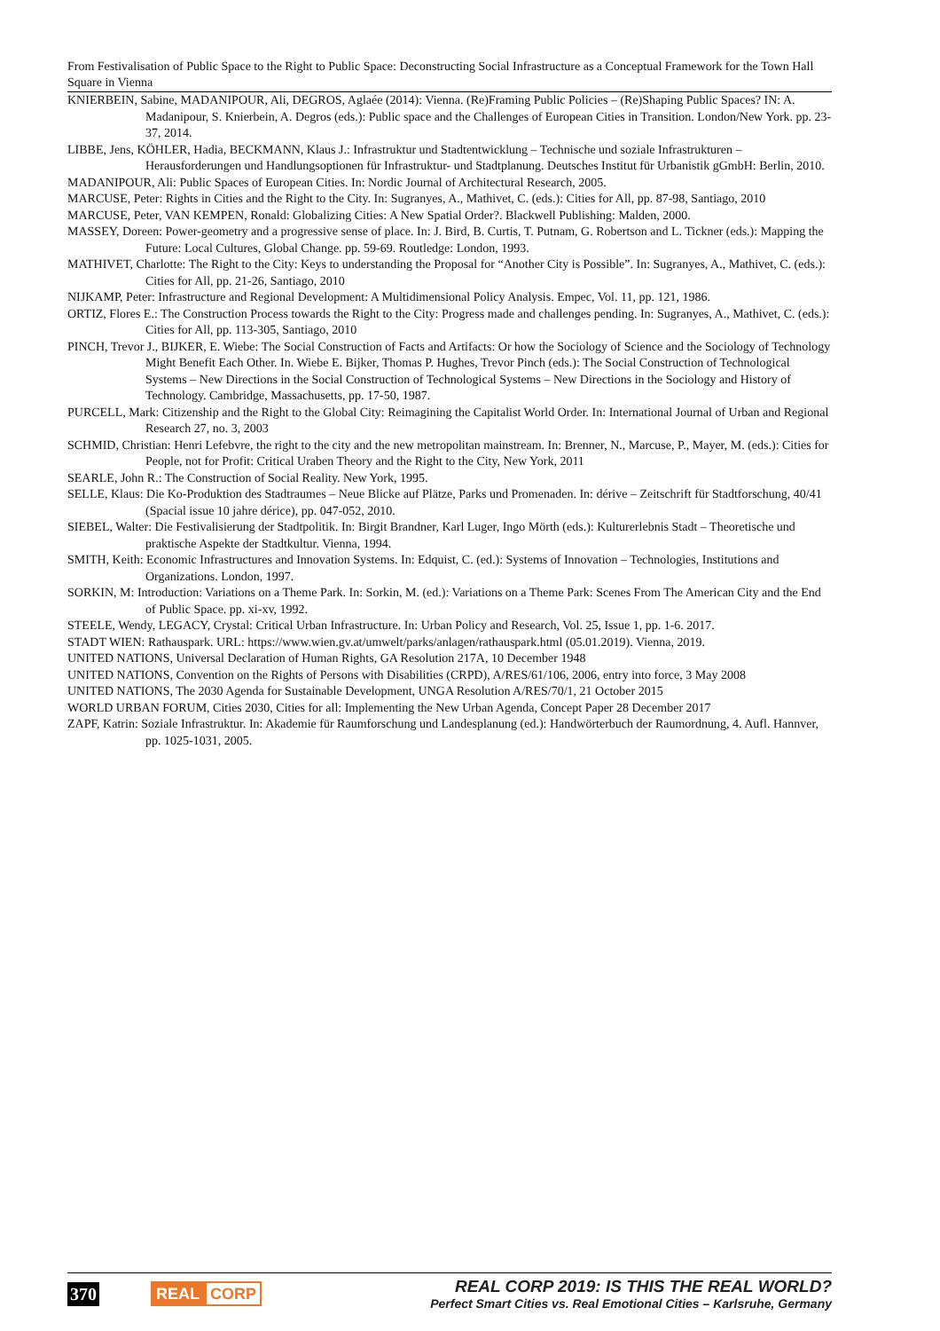From Festivalisation of Public Space to the Right to Public Space: Deconstructing Social Infrastructure as a Conceptual Framework for the Town Hall Square in Vienna
KNIERBEIN, Sabine, MADANIPOUR, Ali, DEGROS, Aglaée (2014): Vienna. (Re)Framing Public Policies – (Re)Shaping Public Spaces? IN: A. Madanipour, S. Knierbein, A. Degros (eds.): Public space and the Challenges of European Cities in Transition. London/New York. pp. 23-37, 2014.
LIBBE, Jens, KÖHLER, Hadia, BECKMANN, Klaus J.: Infrastruktur und Stadtentwicklung – Technische und soziale Infrastrukturen – Herausforderungen und Handlungsoptionen für Infrastruktur- und Stadtplanung. Deutsches Institut für Urbanistik gGmbH: Berlin, 2010.
MADANIPOUR, Ali: Public Spaces of European Cities. In: Nordic Journal of Architectural Research, 2005.
MARCUSE, Peter: Rights in Cities and the Right to the City. In: Sugranyes, A., Mathivet, C. (eds.): Cities for All, pp. 87-98, Santiago, 2010
MARCUSE, Peter, VAN KEMPEN, Ronald: Globalizing Cities: A New Spatial Order?. Blackwell Publishing: Malden, 2000.
MASSEY, Doreen: Power-geometry and a progressive sense of place. In: J. Bird, B. Curtis, T. Putnam, G. Robertson and L. Tickner (eds.): Mapping the Future: Local Cultures, Global Change. pp. 59-69. Routledge: London, 1993.
MATHIVET, Charlotte: The Right to the City: Keys to understanding the Proposal for “Another City is Possible”. In: Sugranyes, A., Mathivet, C. (eds.): Cities for All, pp. 21-26, Santiago, 2010
NIJKAMP, Peter: Infrastructure and Regional Development: A Multidimensional Policy Analysis. Empec, Vol. 11, pp. 121, 1986.
ORTIZ, Flores E.: The Construction Process towards the Right to the City: Progress made and challenges pending. In: Sugranyes, A., Mathivet, C. (eds.): Cities for All, pp. 113-305, Santiago, 2010
PINCH, Trevor J., BIJKER, E. Wiebe: The Social Construction of Facts and Artifacts: Or how the Sociology of Science and the Sociology of Technology Might Benefit Each Other. In. Wiebe E. Bijker, Thomas P. Hughes, Trevor Pinch (eds.): The Social Construction of Technological Systems – New Directions in the Social Construction of Technological Systems – New Directions in the Sociology and History of Technology. Cambridge, Massachusetts, pp. 17-50, 1987.
PURCELL, Mark: Citizenship and the Right to the Global City: Reimagining the Capitalist World Order. In: International Journal of Urban and Regional Research 27, no. 3, 2003
SCHMID, Christian: Henri Lefebvre, the right to the city and the new metropolitan mainstream. In: Brenner, N., Marcuse, P., Mayer, M. (eds.): Cities for People, not for Profit: Critical Uraben Theory and the Right to the City, New York, 2011
SEARLE, John R.: The Construction of Social Reality. New York, 1995.
SELLE, Klaus: Die Ko-Produktion des Stadtraumes – Neue Blicke auf Plätze, Parks und Promenaden. In: dérive – Zeitschrift für Stadtforschung, 40/41 (Spacial issue 10 jahre dérice), pp. 047-052, 2010.
SIEBEL, Walter: Die Festivalisierung der Stadtpolitik. In: Birgit Brandner, Karl Luger, Ingo Mörth (eds.): Kulturerlebnis Stadt – Theoretische und praktische Aspekte der Stadtkultur. Vienna, 1994.
SMITH, Keith: Economic Infrastructures and Innovation Systems. In: Edquist, C. (ed.): Systems of Innovation – Technologies, Institutions and Organizations. London, 1997.
SORKIN, M: Introduction: Variations on a Theme Park. In: Sorkin, M. (ed.): Variations on a Theme Park: Scenes From The American City and the End of Public Space. pp. xi-xv, 1992.
STEELE, Wendy, LEGACY, Crystal: Critical Urban Infrastructure. In: Urban Policy and Research, Vol. 25, Issue 1, pp. 1-6. 2017.
STADT WIEN: Rathauspark. URL: https://www.wien.gv.at/umwelt/parks/anlagen/rathauspark.html (05.01.2019). Vienna, 2019.
UNITED NATIONS, Universal Declaration of Human Rights, GA Resolution 217A, 10 December 1948
UNITED NATIONS, Convention on the Rights of Persons with Disabilities (CRPD), A/RES/61/106, 2006, entry into force, 3 May 2008
UNITED NATIONS, The 2030 Agenda for Sustainable Development, UNGA Resolution A/RES/70/1, 21 October 2015
WORLD URBAN FORUM, Cities 2030, Cities for all: Implementing the New Urban Agenda, Concept Paper 28 December 2017
ZAPF, Katrin: Soziale Infrastruktur. In: Akademie für Raumforschung und Landesplanung (ed.): Handwörterbuch der Raumordnung, 4. Aufl. Hannver, pp. 1025-1031, 2005.
370 REAL CORP
REAL CORP 2019: IS THIS THE REAL WORLD?
Perfect Smart Cities vs. Real Emotional Cities – Karlsruhe, Germany